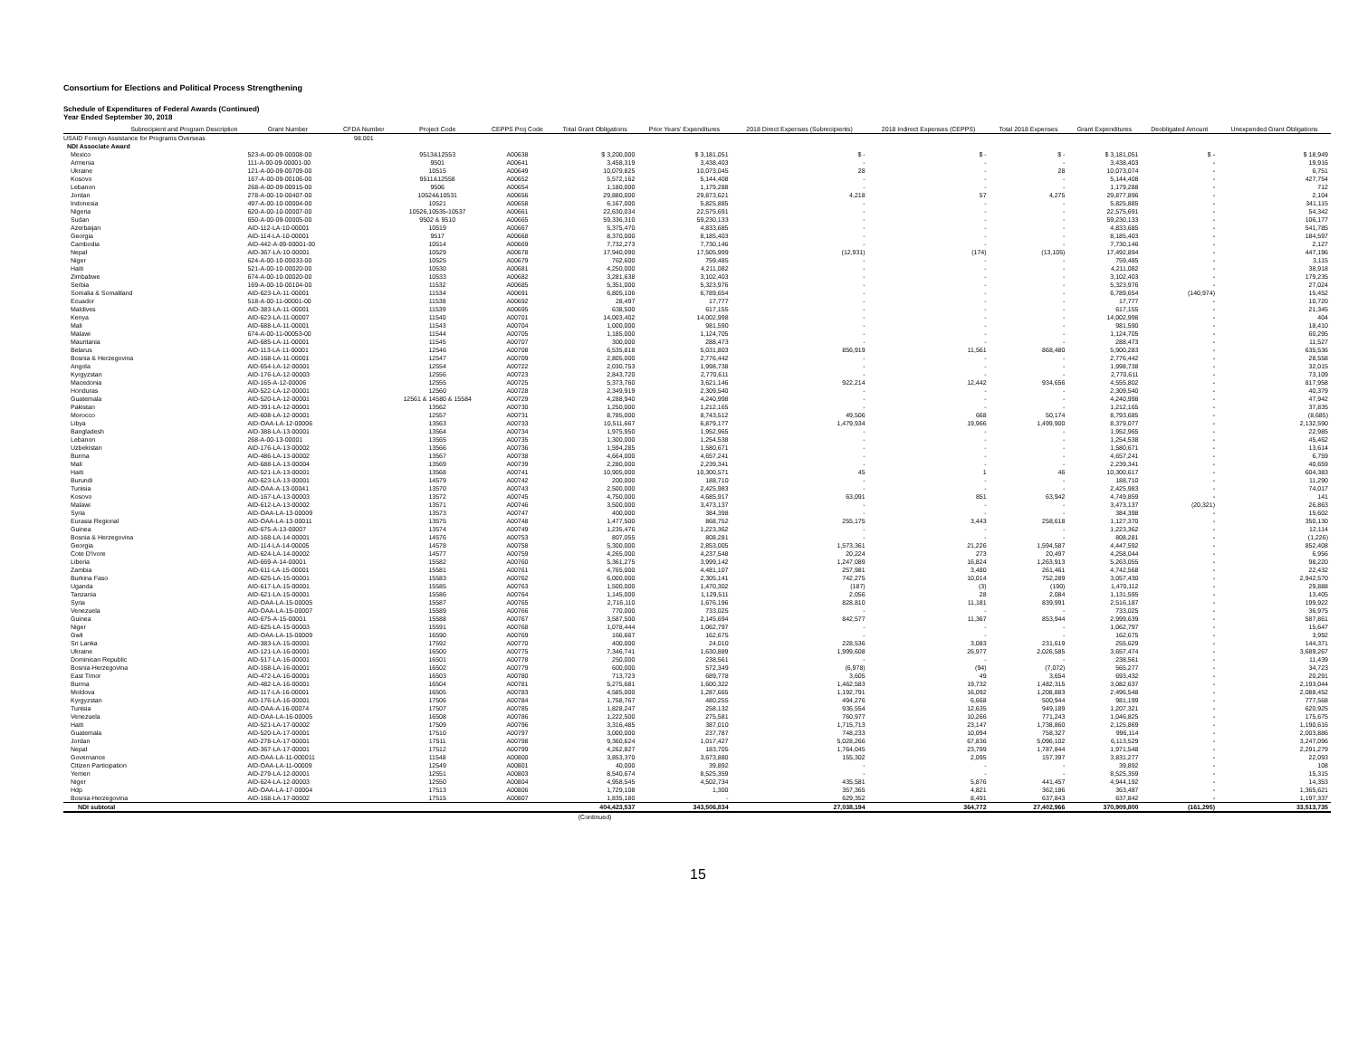Consortium for Elections and Political Process Strengthening
Schedule of Expenditures of Federal Awards (Continued)
Year Ended September 30, 2018
| Subrecipient and Program Description | Grant Number | CFDA Number | Project Code | CEPPS Proj Code | Total Grant Obligations | Prior Years' Expenditures | 2018 Direct Expenses (Subrecipients) | 2018 Indirect Expenses (CEPPS) | Total 2018 Expenses | Grant Expenditures | Deobligated Amount | Unexpended Grant Obligations |
| --- | --- | --- | --- | --- | --- | --- | --- | --- | --- | --- | --- | --- |
| USAID Foreign Assistance for Programs Overseas | | 98.001 | | | | | | | | | | |
| NDI Associate Award | | | | | | | | | | | | |
| Mexico | 523-A-00-09-00008-00 | | 9513&12553 | A00638 | $ 3,200,000 | $ 3,181,051 | $ - | $ - | $ - | $ 3,181,051 | $ - | $ 18,949 |
| Armenia | 111-A-00-09-00001-00 | | 9501 | A00641 | 3,458,319 | 3,438,403 | - | - | - | 3,438,403 | - | 19,916 |
| Ukraine | 121-A-00-09-00709-00 | | 10515 | A00649 | 10,079,825 | 10,073,045 | 28 | - | 28 | 10,073,074 | - | 6,751 |
| Kosovo | 167-A-00-09-00106-00 | | 9511&12558 | A00652 | 5,572,162 | 5,144,408 | - | - | - | 5,144,408 | - | 427,754 |
| Lebanon | 268-A-00-09-00015-00 | | 9506 | A00654 | 1,180,000 | 1,179,288 | - | - | - | 1,179,288 | - | 712 |
| Jordan | 278-A-00-10-00407-00 | | 10524&10531 | A00656 | 29,880,000 | 29,873,621 | 4,218 | 57 | 4,275 | 29,877,896 | - | 2,104 |
| Indonesia | 497-A-00-10-00004-00 | | 10521 | A00658 | 6,167,000 | 5,825,885 | - | - | - | 5,825,885 | - | 341,115 |
| Nigeria | 620-A-00-10-00007-00 | | 10526,10535-10537 | A00661 | 22,630,034 | 22,575,691 | - | - | - | 22,575,691 | - | 54,342 |
| Sudan | 650-A-00-09-00005-00 | | 9502 & 9510 | A00665 | 59,336,310 | 59,230,133 | - | - | - | 59,230,133 | - | 106,177 |
| Azerbaijan | AID-112-LA-10-00001 | | 10519 | A00667 | 5,375,470 | 4,833,685 | - | - | - | 4,833,685 | - | 541,785 |
| Georgia | AID-114-LA-10-00001 | | 9517 | A00668 | 8,370,000 | 8,185,403 | - | - | - | 8,185,403 | - | 184,597 |
| Cambodia | AID-442-A-09-00001-00 | | 10514 | A00669 | 7,732,273 | 7,730,146 | - | - | - | 7,730,146 | - | 2,127 |
| Nepal | AID-367-LA-10-00001 | | 10529 | A00678 | 17,940,090 | 17,505,999 | (12,931) | (174) | (13,105) | 17,492,894 | - | 447,196 |
| Niger | 624-A-00-10-00033-00 | | 10525 | A00679 | 762,600 | 759,485 | - | - | - | 759,485 | - | 3,115 |
| Haiti | 521-A-00-10-00020-00 | | 10530 | A00681 | 4,250,000 | 4,211,082 | - | - | - | 4,211,082 | - | 38,918 |
| Zimbabwe | 674-A-00-10-00020-00 | | 10533 | A00682 | 3,281,638 | 3,102,403 | - | - | - | 3,102,403 | - | 179,235 |
| Serbia | 169-A-00-10-00104-00 | | 11532 | A00685 | 5,351,000 | 5,323,976 | - | - | - | 5,323,976 | - | 27,024 |
| Somalia & Somaliland | AID-623-LA-11-00001 | | 11534 | A00691 | 6,805,106 | 6,789,654 | - | - | - | 6,789,654 | (140,974) | 15,452 |
| Ecuador | 518-A-00-11-00001-00 | | 11538 | A00692 | 28,497 | 17,777 | - | - | - | 17,777 | - | 10,720 |
| Maldives | AID-383-LA-11-00001 | | 11539 | A00695 | 638,500 | 617,155 | - | - | - | 617,155 | - | 21,345 |
| Kenya | AID-623-LA-11-00007 | | 11540 | A00701 | 14,003,402 | 14,002,998 | - | - | - | 14,002,998 | - | 404 |
| Mali | AID-688-LA-11-00001 | | 11543 | A00704 | 1,000,000 | 981,590 | - | - | - | 981,590 | - | 18,410 |
| Malawi | 674-A-00-11-00053-00 | | 11544 | A00705 | 1,185,000 | 1,124,705 | - | - | - | 1,124,705 | - | 60,295 |
| Mauritania | AID-685-LA-11-00001 | | 11545 | A00707 | 300,000 | 288,473 | - | - | - | 288,473 | - | 11,527 |
| Belarus | AID-113-LA-11-00001 | | 12546 | A00708 | 6,535,818 | 5,031,803 | 856,919 | 11,561 | 868,480 | 5,900,283 | - | 635,536 |
| Bosnia & Herzegovina | AID-168-LA-11-00001 | | 12547 | A00709 | 2,805,000 | 2,776,442 | - | - | - | 2,776,442 | - | 28,558 |
| Angola | AID-654-LA-12-00001 | | 12554 | A00722 | 2,030,753 | 1,998,738 | - | - | - | 1,998,738 | - | 32,015 |
| Kyrgyzstan | AID-176-LA-12-00003 | | 12556 | A00723 | 2,843,720 | 2,770,611 | - | - | - | 2,770,611 | - | 73,109 |
| Macedonia | AID-165-A-12-00006 | | 12555 | A00725 | 5,373,760 | 3,621,146 | 922,214 | 12,442 | 934,656 | 4,555,802 | - | 817,958 |
| Honduras | AID-522-LA-12-00001 | | 12560 | A00728 | 2,349,919 | 2,309,540 | - | - | - | 2,309,540 | - | 40,379 |
| Guatemala | AID-520-LA-12-00001 | | 12561 & 14580 & 15584 | A00729 | 4,288,940 | 4,240,998 | - | - | - | 4,240,998 | - | 47,942 |
| Pakistan | AID-391-LA-12-00001 | | 13562 | A00730 | 1,250,000 | 1,212,165 | - | - | - | 1,212,165 | - | 37,835 |
| Morocco | AID-608-LA-12-00001 | | 12557 | A00731 | 8,785,000 | 8,743,512 | 49,506 | 668 | 50,174 | 8,793,685 | - | (8,685) |
| Libya | AID-OAA-LA-12-00006 | | 13563 | A00733 | 10,511,667 | 6,879,177 | 1,479,934 | 19,966 | 1,499,900 | 8,379,077 | - | 2,132,590 |
| Bangladesh | AID-388-LA-13-00001 | | 13564 | A00734 | 1,975,950 | 1,952,965 | - | - | - | 1,952,965 | - | 22,985 |
| Lebanon | 268-A-00-13-00001 | | 13565 | A00735 | 1,300,000 | 1,254,538 | - | - | - | 1,254,538 | - | 45,462 |
| Uzbekistan | AID-176-LA-13-00002 | | 13566 | A00736 | 1,594,285 | 1,580,671 | - | - | - | 1,580,671 | - | 13,614 |
| Burma | AID-486-LA-13-00002 | | 13567 | A00738 | 4,664,000 | 4,657,241 | - | - | - | 4,657,241 | - | 6,759 |
| Mali | AID-688-LA-13-00004 | | 13569 | A00739 | 2,280,000 | 2,239,341 | - | - | - | 2,239,341 | - | 40,659 |
| Haiti | AID-521-LA-13-00001 | | 13568 | A00741 | 10,905,000 | 10,300,571 | 45 | 1 | 46 | 10,300,617 | - | 604,383 |
| Burundi | AID-623-LA-13-00001 | | 14579 | A00742 | 200,000 | 188,710 | - | - | - | 188,710 | - | 11,290 |
| Tunisia | AID-OAA-A-13-00041 | | 13570 | A00743 | 2,500,000 | 2,425,983 | - | - | - | 2,425,983 | - | 74,017 |
| Kosovo | AID-167-LA-13-00003 | | 13572 | A00745 | 4,750,000 | 4,685,917 | 63,091 | 851 | 63,942 | 4,749,859 | - | 141 |
| Malawi | AID-612-LA-13-00002 | | 13571 | A00746 | 3,500,000 | 3,473,137 | - | - | - | 3,473,137 | (20,321) | 26,863 |
| Syria | AID-OAA-LA-13-00009 | | 13573 | A00747 | 400,000 | 384,398 | - | - | - | 384,398 | - | 15,602 |
| Eurasia Regional | AID-OAA-LA-13-00011 | | 13575 | A00748 | 1,477,500 | 868,752 | 255,175 | 3,443 | 258,618 | 1,127,370 | - | 350,130 |
| Guinea | AID-675-A-13-00007 | | 13574 | A00749 | 1,235,476 | 1,223,362 | - | - | - | 1,223,362 | - | 12,114 |
| Bosnia & Herzegovina | AID-168-LA-14-00001 | | 14576 | A00753 | 807,055 | 808,281 | - | - | - | 808,281 | - | (1,226) |
| Georgia | AID-114-LA-14-00005 | | 14578 | A00758 | 5,300,000 | 2,853,005 | 1,573,361 | 21,226 | 1,594,587 | 4,447,592 | - | 852,408 |
| Cote D'Ivore | AID-624-LA-14-00002 | | 14577 | A00759 | 4,265,000 | 4,237,548 | 20,224 | 273 | 20,497 | 4,258,044 | - | 6,956 |
| Liberia | AID-669-A-14-00001 | | 15582 | A00760 | 5,361,275 | 3,999,142 | 1,247,089 | 16,824 | 1,263,913 | 5,263,055 | - | 98,220 |
| Zambia | AID-611-LA-15-00001 | | 15581 | A00761 | 4,765,000 | 4,481,107 | 257,981 | 3,480 | 261,461 | 4,742,568 | - | 22,432 |
| Burkina Faso | AID-625-LA-15-00001 | | 15583 | A00762 | 6,000,000 | 2,305,141 | 742,275 | 10,014 | 752,289 | 3,057,430 | - | 2,942,570 |
| Uganda | AID-617-LA-15-00001 | | 15585 | A00763 | 1,500,000 | 1,470,302 | (187) | (3) | (190) | 1,470,112 | - | 29,888 |
| Tanzania | AID-621-LA-15-00001 | | 15586 | A00764 | 1,145,000 | 1,129,511 | 2,056 | 28 | 2,084 | 1,131,595 | - | 13,405 |
| Syria | AID-OAA-LA-15-00005 | | 15587 | A00765 | 2,716,110 | 1,676,196 | 828,810 | 11,181 | 839,991 | 2,516,187 | - | 199,922 |
| Venezuela | AID-OAA-LA-15-00007 | | 15589 | A00766 | 770,000 | 733,025 | - | - | - | 733,025 | - | 36,975 |
| Guinea | AID-675-A-15-00001 | | 15588 | A00767 | 3,587,500 | 2,145,694 | 842,577 | 11,367 | 853,944 | 2,999,639 | - | 587,861 |
| Niger | AID-625-LA-15-00003 | | 15591 | A00768 | 1,078,444 | 1,062,797 | - | - | - | 1,062,797 | - | 15,647 |
| Gwli | AID-OAA-LA-15-00009 | | 16590 | A00769 | 166,667 | 162,675 | - | - | - | 162,675 | - | 3,992 |
| Sri Lanka | AID-383-LA-15-00001 | | 17592 | A00770 | 400,000 | 24,010 | 228,536 | 3,083 | 231,619 | 255,629 | - | 144,371 |
| Ukraine | AID-121-LA-16-00001 | | 16500 | A00775 | 7,346,741 | 1,630,889 | 1,999,608 | 26,977 | 2,026,585 | 3,657,474 | - | 3,689,267 |
| Dominican Republic | AID-517-LA-16-00001 | | 16501 | A00778 | 250,000 | 238,561 | - | - | - | 238,561 | - | 11,439 |
| Bosnia-Herzegovina | AID-168-LA-16-00001 | | 16502 | A00779 | 600,000 | 572,349 | (6,978) | (94) | (7,072) | 565,277 | - | 34,723 |
| East Timor | AID-472-LA-16-00001 | | 16503 | A00780 | 713,723 | 689,778 | 3,605 | 49 | 3,654 | 693,432 | - | 20,291 |
| Burma | AID-482-LA-16-00001 | | 16504 | A00781 | 5,275,681 | 1,600,322 | 1,462,583 | 19,732 | 1,482,315 | 3,082,637 | - | 2,193,044 |
| Moldova | AID-117-LA-16-00001 | | 16505 | A00783 | 4,585,000 | 1,287,665 | 1,192,791 | 16,092 | 1,208,883 | 2,496,548 | - | 2,088,452 |
| Kyrgyzstan | AID-176-LA-16-00001 | | 17506 | A00784 | 1,758,767 | 480,255 | 494,276 | 6,668 | 500,944 | 981,199 | - | 777,568 |
| Tunisia | AID-OAA-A-16-00074 | | 17507 | A00785 | 1,828,247 | 258,132 | 936,554 | 12,635 | 949,189 | 1,207,321 | - | 620,925 |
| Venezuela | AID-OAA-LA-16-00005 | | 16508 | A00786 | 1,222,500 | 275,581 | 760,977 | 10,266 | 771,243 | 1,046,825 | - | 175,675 |
| Haiti | AID-521-LA-17-00002 | | 17509 | A00796 | 3,316,485 | 387,010 | 1,715,713 | 23,147 | 1,738,860 | 2,125,869 | - | 1,190,616 |
| Guatemala | AID-520-LA-17-00001 | | 17510 | A00797 | 3,000,000 | 237,787 | 748,233 | 10,094 | 758,327 | 996,114 | - | 2,003,886 |
| Jordan | AID-278-LA-17-00001 | | 17511 | A00798 | 9,360,624 | 1,017,427 | 5,028,266 | 67,836 | 5,096,102 | 6,113,529 | - | 3,247,096 |
| Nepal | AID-367-LA-17-00001 | | 17512 | A00799 | 4,262,827 | 183,705 | 1,764,045 | 23,799 | 1,787,844 | 1,971,548 | - | 2,291,279 |
| Governance | AID-OAA-LA-11-000011 | | 11548 | A00800 | 3,853,370 | 3,673,880 | 155,302 | 2,095 | 157,397 | 3,831,277 | - | 22,093 |
| Citizen Participation | AID-OAA-LA-11-00009 | | 12549 | A00801 | 40,000 | 39,892 | - | - | - | 39,892 | - | 108 |
| Yemen | AID-279-LA-12-00001 | | 12551 | A00803 | 8,540,674 | 8,525,359 | - | - | - | 8,525,359 | - | 15,315 |
| Niger | AID-624-LA-12-00003 | | 12550 | A00804 | 4,958,545 | 4,502,734 | 435,581 | 5,876 | 441,457 | 4,944,192 | - | 14,353 |
| Hdp | AID-OAA-LA-17-00004 | | 17513 | A00806 | 1,729,108 | 1,300 | 357,365 | 4,821 | 362,186 | 363,487 | - | 1,365,621 |
| Bosnia-Herzegovina | AID-168-LA-17-00002 | | 17515 | A00807 | 1,835,180 | - | 629,352 | 8,491 | 637,843 | 637,842 | - | 1,197,337 |
| NDI subtotal | | | | | 404,423,537 | 343,506,834 | 27,038,194 | 364,772 | 27,402,966 | 370,909,800 | (161,295) | 33,513,735 |
| | | | | | (Continued) | | | | | | | |
15